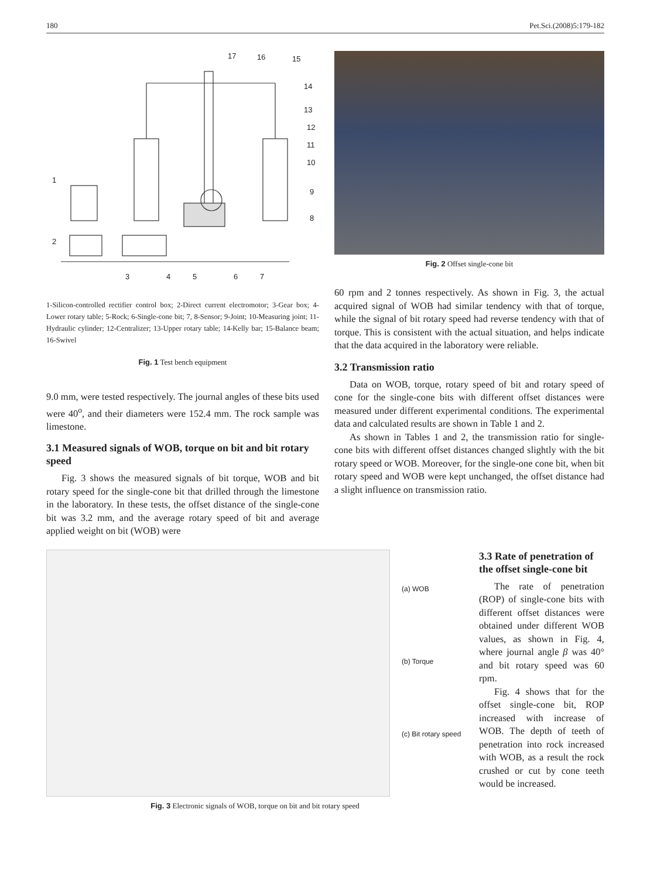180 Pet.Sci.(2008)5:179-182
1
2
3
4
5
6
7
8
9
10
11
12
13
14
15
16
17
1-Silicon-controlled rectifier control box; 2-Direct current electromotor; 3-Gear box; 4-Lower rotary table; 5-Rock; 6-Single-cone bit; 7, 8-Sensor; 9-Joint; 10-Measuring joint; 11-Hydraulic cylinder; 12-Centralizer; 13-Upper rotary table; 14-Kelly bar; 15-Balance beam; 16-Swivel
Fig. 1 Test bench equipment
9.0 mm, were tested respectively. The journal angles of these bits used were 40<sup>o</sup>, and their diameters were 152.4 mm. The rock sample was limestone.
3.1 Measured signals of WOB, torque on bit and bit rotary speed
Fig. 3 shows the measured signals of bit torque, WOB and bit rotary speed for the single-cone bit that drilled through the limestone in the laboratory. In these tests, the offset distance of the single-cone bit was 3.2 mm, and the average rotary speed of bit and average applied weight on bit (WOB) were
Fig. 2 Offset single-cone bit
60 rpm and 2 tonnes respectively. As shown in Fig. 3, the actual acquired signal of WOB had similar tendency with that of torque, while the signal of bit rotary speed had reverse tendency with that of torque. This is consistent with the actual situation, and helps indicate that the data acquired in the laboratory were reliable.
3.2 Transmission ratio
Data on WOB, torque, rotary speed of bit and rotary speed of cone for the single-cone bits with different offset distances were measured under different experimental conditions. The experimental data and calculated results are shown in Table 1 and 2.
As shown in Tables 1 and 2, the transmission ratio for single-cone bits with different offset distances changed slightly with the bit rotary speed or WOB. Moreover, for the single-one cone bit, when bit rotary speed and WOB were kept unchanged, the offset distance had a slight influence on transmission ratio.
(a) WOB
(b) Torque
(c) Bit rotary speed
Fig. 3 Electronic signals of WOB, torque on bit and bit rotary speed
3.3 Rate of penetration of the offset single-cone bit
The rate of penetration (ROP) of single-cone bits with different offset distances were obtained under different WOB values, as shown in Fig. 4, where journal angle β was 40° and bit rotary speed was 60 rpm.
Fig. 4 shows that for the offset single-cone bit, ROP increased with increase of WOB. The depth of teeth of penetration into rock increased with WOB, as a result the rock crushed or cut by cone teeth would be increased.